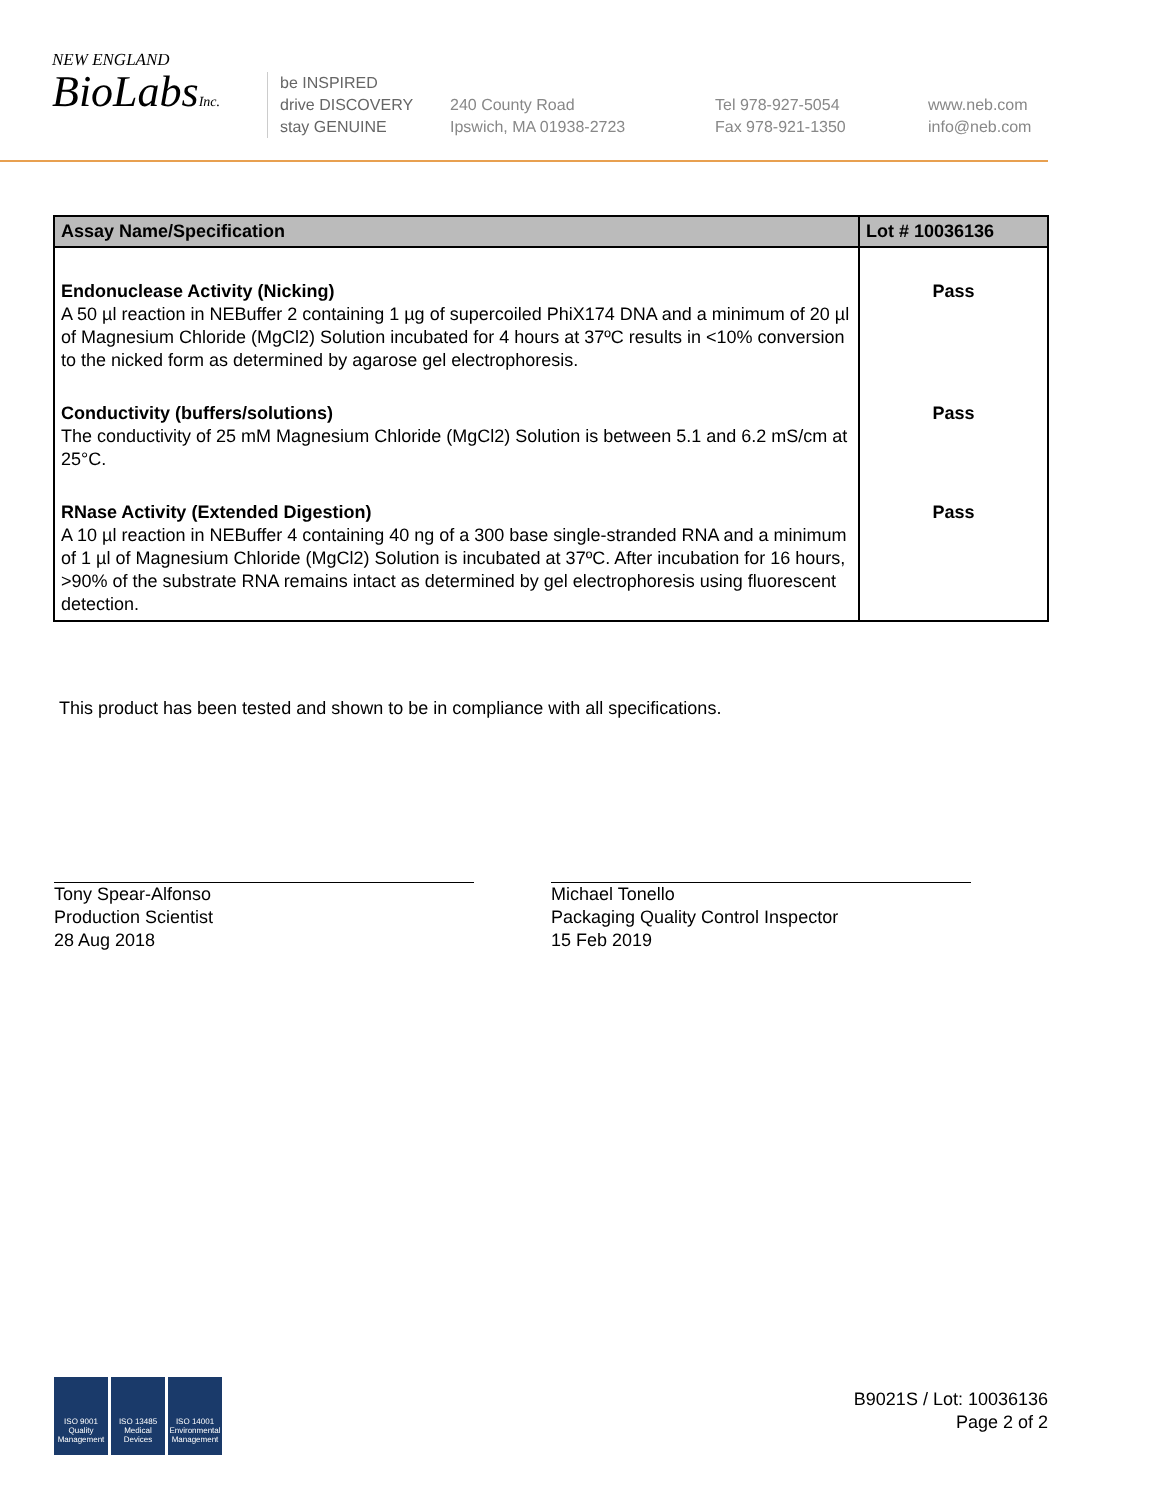NEW ENGLAND
BioLabsInc.
be INSPIRED
drive DISCOVERY
stay GENUINE
240 County Road
Ipswich, MA 01938-2723
Tel 978-927-5054
Fax 978-921-1350
www.neb.com
info@neb.com
| Assay Name/Specification | Lot # 10036136 |
| --- | --- |
| Endonuclease Activity (Nicking) A 50 µl reaction in NEBuffer 2 containing 1 µg of supercoiled PhiX174 DNA and a minimum of 20 µl of Magnesium Chloride (MgCl2) Solution incubated for 4 hours at 37ºC results in <10% conversion to the nicked form as determined by agarose gel electrophoresis. | Pass |
| Conductivity (buffers/solutions) The conductivity of 25 mM Magnesium Chloride (MgCl2) Solution is between 5.1 and 6.2 mS/cm at 25°C. | Pass |
| RNase Activity (Extended Digestion) A 10 µl reaction in NEBuffer 4 containing 40 ng of a 300 base single-stranded RNA and a minimum of 1 µl of Magnesium Chloride (MgCl2) Solution is incubated at 37ºC. After incubation for 16 hours, >90% of the substrate RNA remains intact as determined by gel electrophoresis using fluorescent detection. | Pass |
This product has been tested and shown to be in compliance with all specifications.
Tony Spear-Alfonso
Production Scientist
28 Aug 2018
Michael Tonello
Packaging Quality Control Inspector
15 Feb 2019
ISO 9001
Quality Management
ISO 13485
Medical Devices
ISO 14001
Environmental Management
B9021S / Lot: 10036136
Page 2 of 2